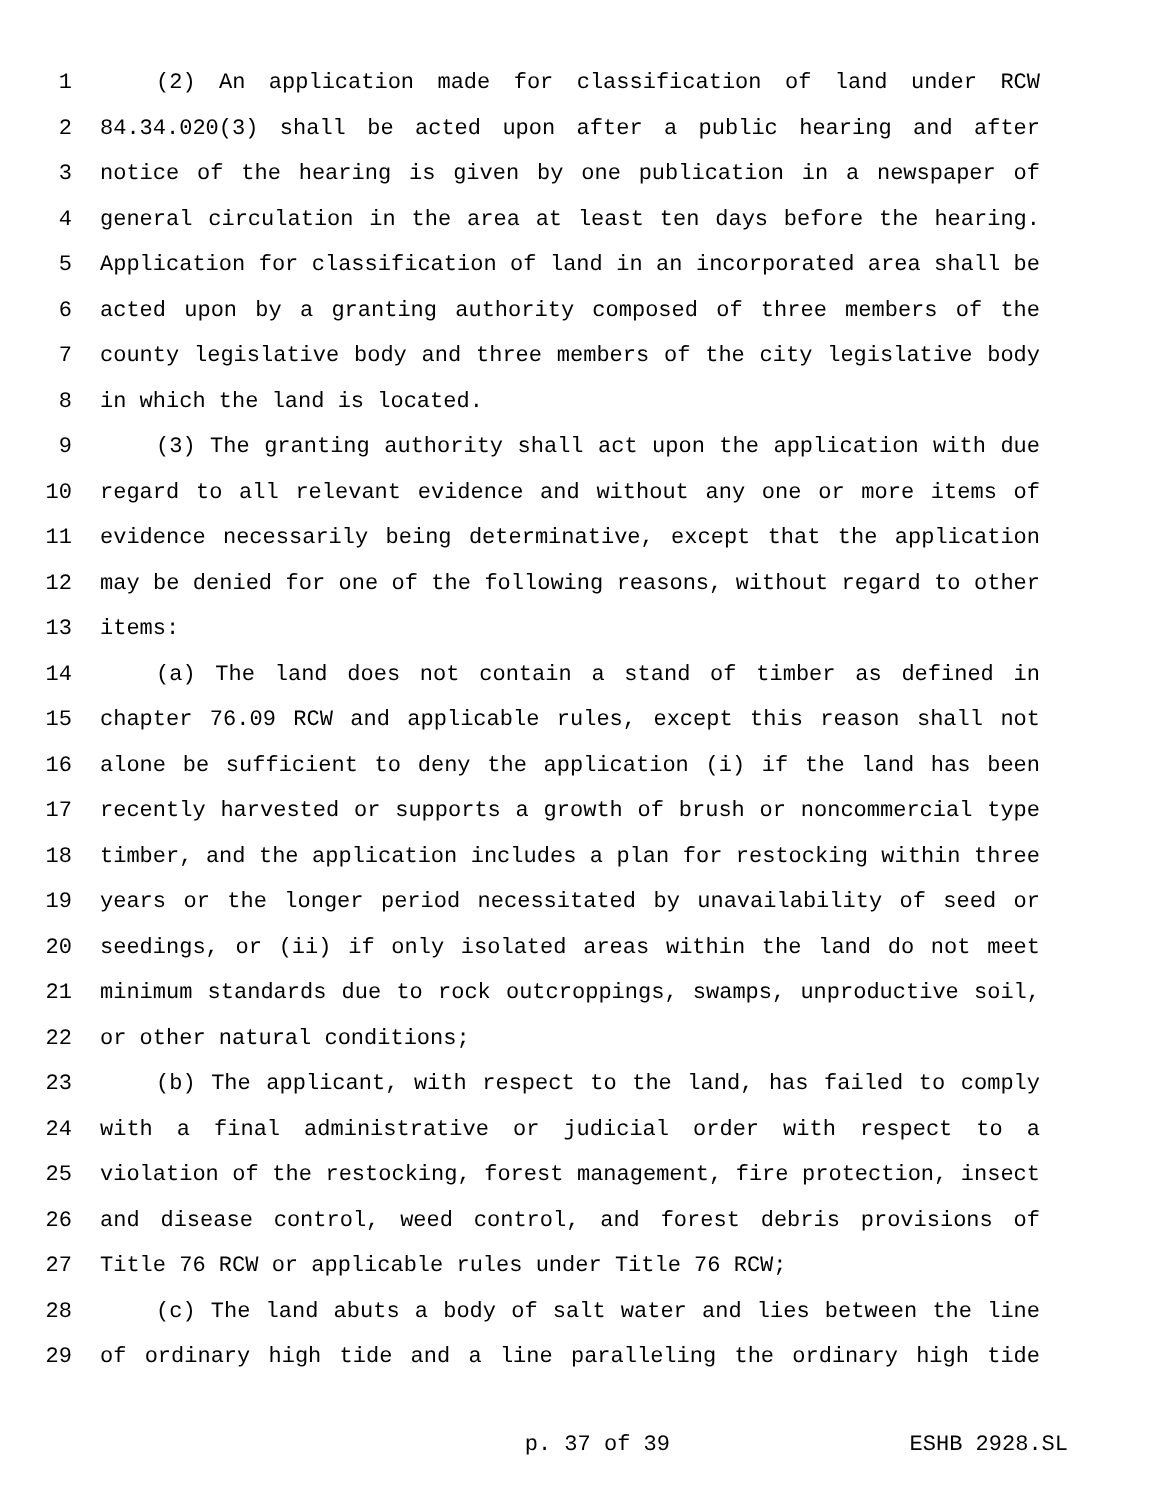1 (2) An application made for classification of land under RCW
2 84.34.020(3) shall be acted upon after a public hearing and after
3 notice of the hearing is given by one publication in a newspaper of
4 general circulation in the area at least ten days before the hearing.
5 Application for classification of land in an incorporated area shall be
6 acted upon by a granting authority composed of three members of the
7 county legislative body and three members of the city legislative body
8 in which the land is located.
9 (3) The granting authority shall act upon the application with due
10 regard to all relevant evidence and without any one or more items of
11 evidence necessarily being determinative, except that the application
12 may be denied for one of the following reasons, without regard to other
13 items:
14 (a) The land does not contain a stand of timber as defined in
15 chapter 76.09 RCW and applicable rules, except this reason shall not
16 alone be sufficient to deny the application (i) if the land has been
17 recently harvested or supports a growth of brush or noncommercial type
18 timber, and the application includes a plan for restocking within three
19 years or the longer period necessitated by unavailability of seed or
20 seedings, or (ii) if only isolated areas within the land do not meet
21 minimum standards due to rock outcroppings, swamps, unproductive soil,
22 or other natural conditions;
23 (b) The applicant, with respect to the land, has failed to comply
24 with a final administrative or judicial order with respect to a
25 violation of the restocking, forest management, fire protection, insect
26 and disease control, weed control, and forest debris provisions of
27 Title 76 RCW or applicable rules under Title 76 RCW;
28 (c) The land abuts a body of salt water and lies between the line
29 of ordinary high tide and a line paralleling the ordinary high tide
p. 37 of 39 ESHB 2928.SL